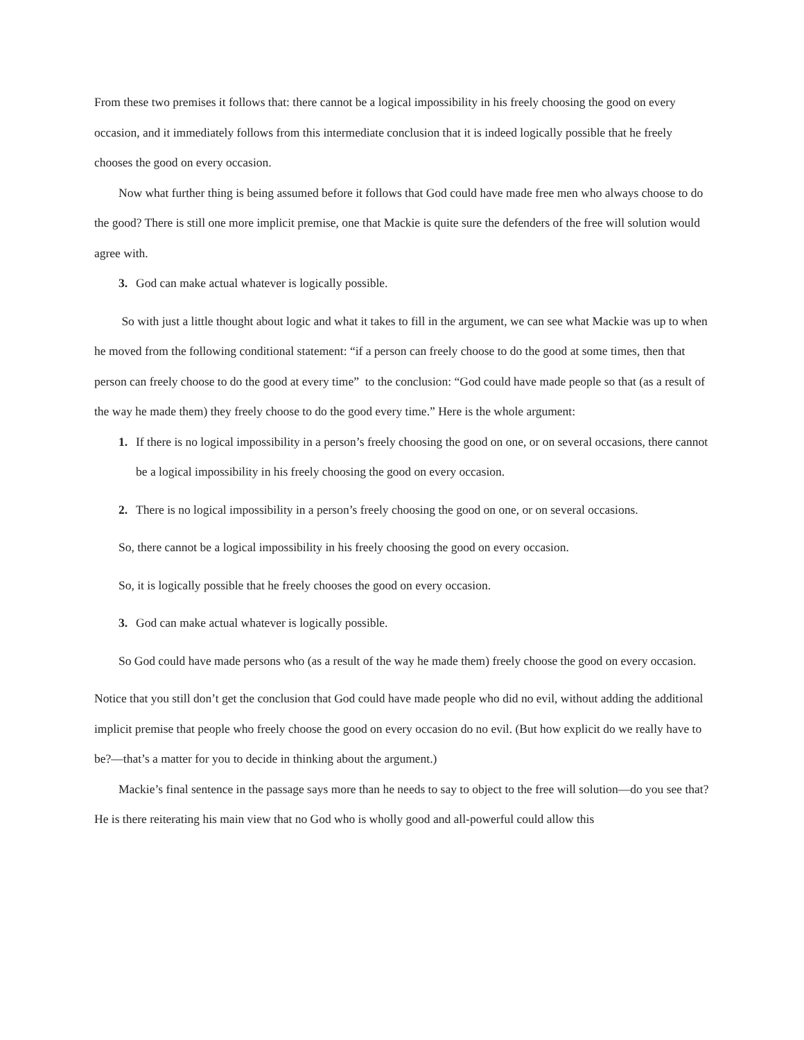From these two premises it follows that: there cannot be a logical impossibility in his freely choosing the good on every occasion, and it immediately follows from this intermediate conclusion that it is indeed logically possible that he freely chooses the good on every occasion.
Now what further thing is being assumed before it follows that God could have made free men who always choose to do the good? There is still one more implicit premise, one that Mackie is quite sure the defenders of the free will solution would agree with.
3. God can make actual whatever is logically possible.
So with just a little thought about logic and what it takes to fill in the argument, we can see what Mackie was up to when he moved from the following conditional statement: “if a person can freely choose to do the good at some times, then that person can freely choose to do the good at every time” to the conclusion: “God could have made people so that (as a result of the way he made them) they freely choose to do the good every time.” Here is the whole argument:
1. If there is no logical impossibility in a person’s freely choosing the good on one, or on several occasions, there cannot be a logical impossibility in his freely choosing the good on every occasion.
2. There is no logical impossibility in a person’s freely choosing the good on one, or on several occasions.
So, there cannot be a logical impossibility in his freely choosing the good on every occasion.
So, it is logically possible that he freely chooses the good on every occasion.
3. God can make actual whatever is logically possible.
So God could have made persons who (as a result of the way he made them) freely choose the good on every occasion.
Notice that you still don’t get the conclusion that God could have made people who did no evil, without adding the additional implicit premise that people who freely choose the good on every occasion do no evil. (But how explicit do we really have to be?—that’s a matter for you to decide in thinking about the argument.)
Mackie’s final sentence in the passage says more than he needs to say to object to the free will solution—do you see that? He is there reiterating his main view that no God who is wholly good and all-powerful could allow this